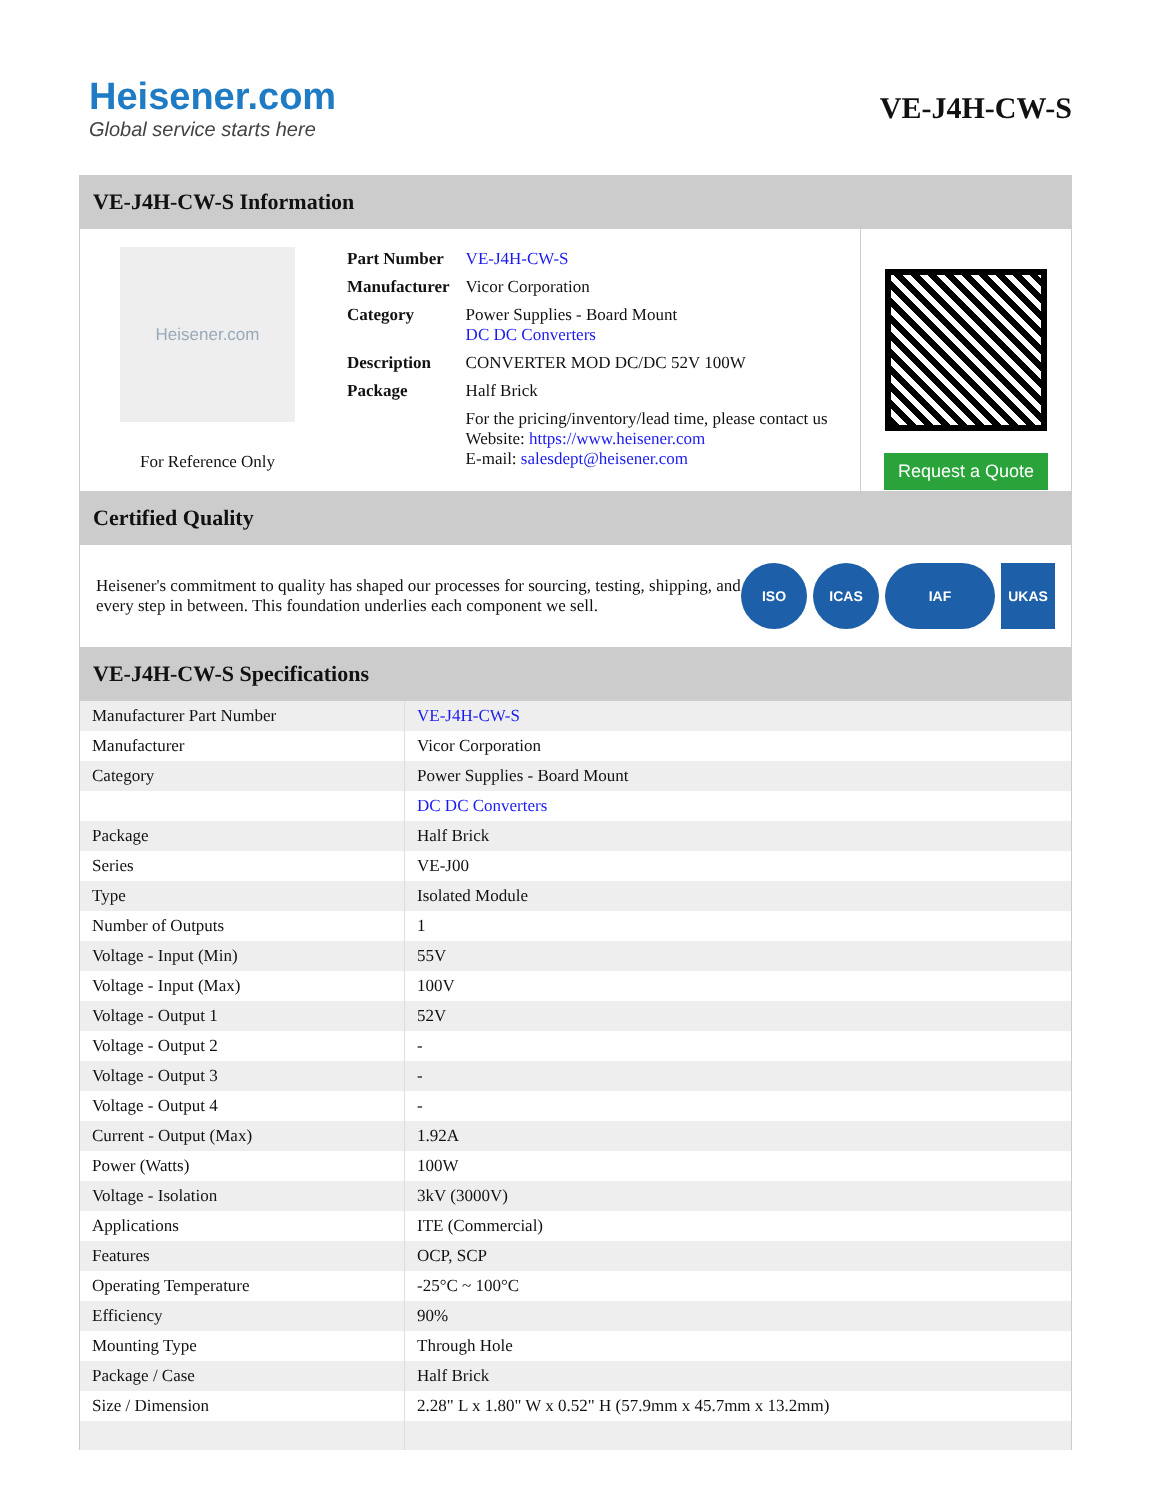Heisener.com
Global service starts here
VE-J4H-CW-S
VE-J4H-CW-S Information
Heisener.com
For Reference Only
| Part Number | VE-J4H-CW-S |
| Manufacturer | Vicor Corporation |
| Category | Power Supplies - Board Mount DC DC Converters |
| Description | CONVERTER MOD DC/DC 52V 100W |
| Package | Half Brick |
| | For the pricing/inventory/lead time, please contact us Website: https://www.heisener.com E-mail: salesdept@heisener.com |
Request a Quote
Certified Quality
Heisener's commitment to quality has shaped our processes for sourcing, testing, shipping, and every step in between. This foundation underlies each component we sell.
ISO ICAS IAF UKAS
VE-J4H-CW-S Specifications
| Manufacturer Part Number | VE-J4H-CW-S |
| Manufacturer | Vicor Corporation |
| Category | Power Supplies - Board Mount |
| | DC DC Converters |
| Package | Half Brick |
| Series | VE-J00 |
| Type | Isolated Module |
| Number of Outputs | 1 |
| Voltage - Input (Min) | 55V |
| Voltage - Input (Max) | 100V |
| Voltage - Output 1 | 52V |
| Voltage - Output 2 | - |
| Voltage - Output 3 | - |
| Voltage - Output 4 | - |
| Current - Output (Max) | 1.92A |
| Power (Watts) | 100W |
| Voltage - Isolation | 3kV (3000V) |
| Applications | ITE (Commercial) |
| Features | OCP, SCP |
| Operating Temperature | -25°C ~ 100°C |
| Efficiency | 90% |
| Mounting Type | Through Hole |
| Package / Case | Half Brick |
| Size / Dimension | 2.28" L x 1.80" W x 0.52" H (57.9mm x 45.7mm x 13.2mm) |